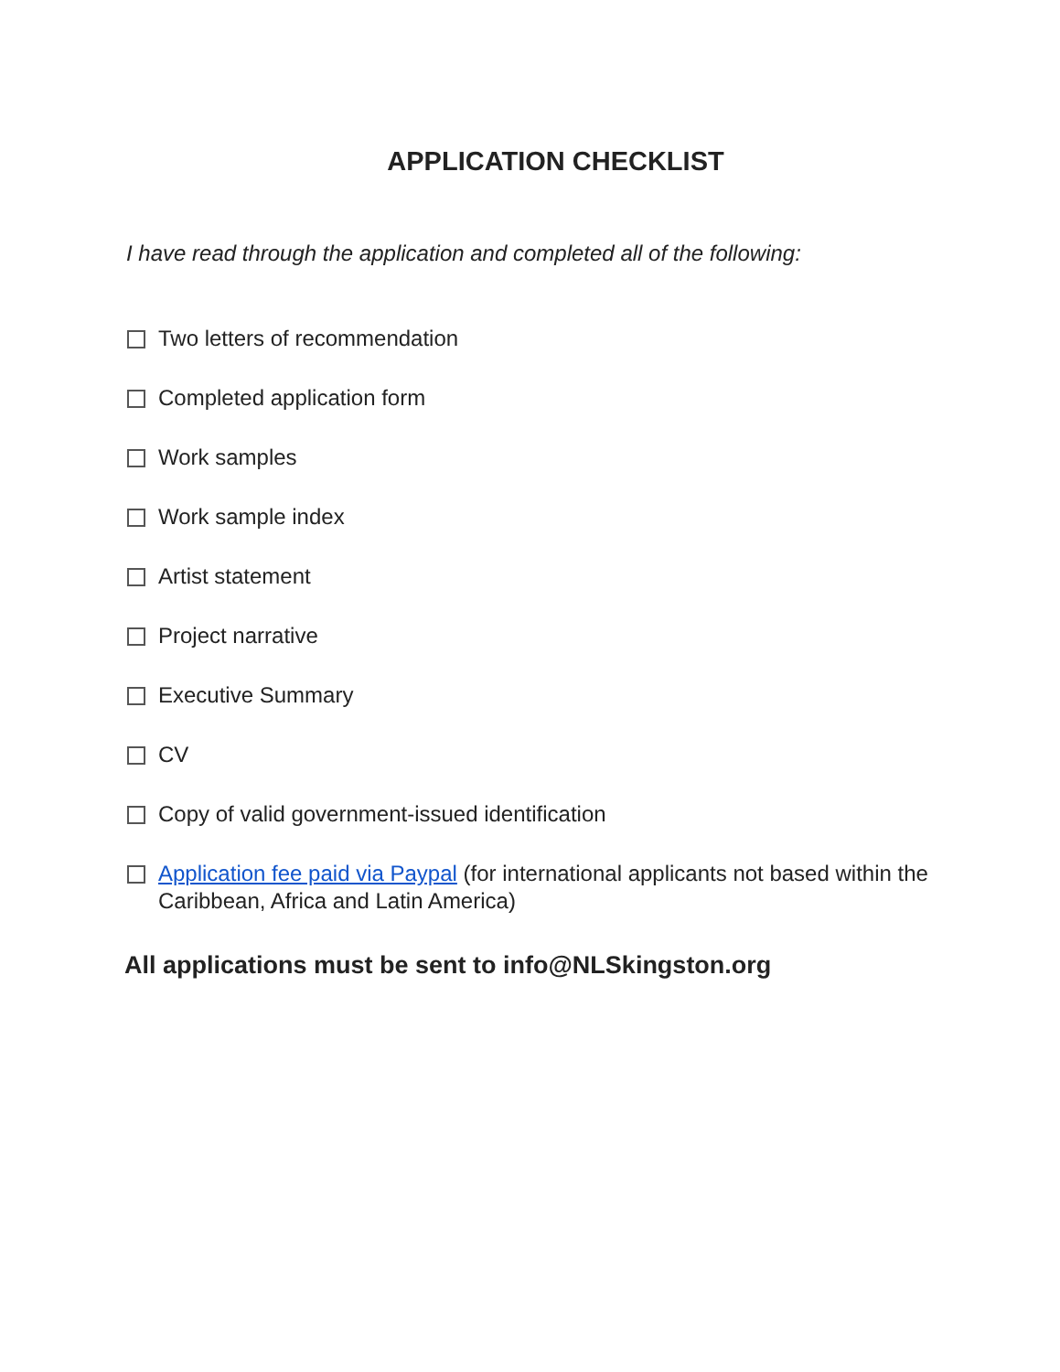APPLICATION CHECKLIST
I have read through the application and completed all of the following:
Two letters of recommendation
Completed application form
Work samples
Work sample index
Artist statement
Project narrative
Executive Summary
CV
Copy of valid government-issued identification
Application fee paid via Paypal (for international applicants not based within the Caribbean, Africa and Latin America)
All applications must be sent to info@NLSkingston.org